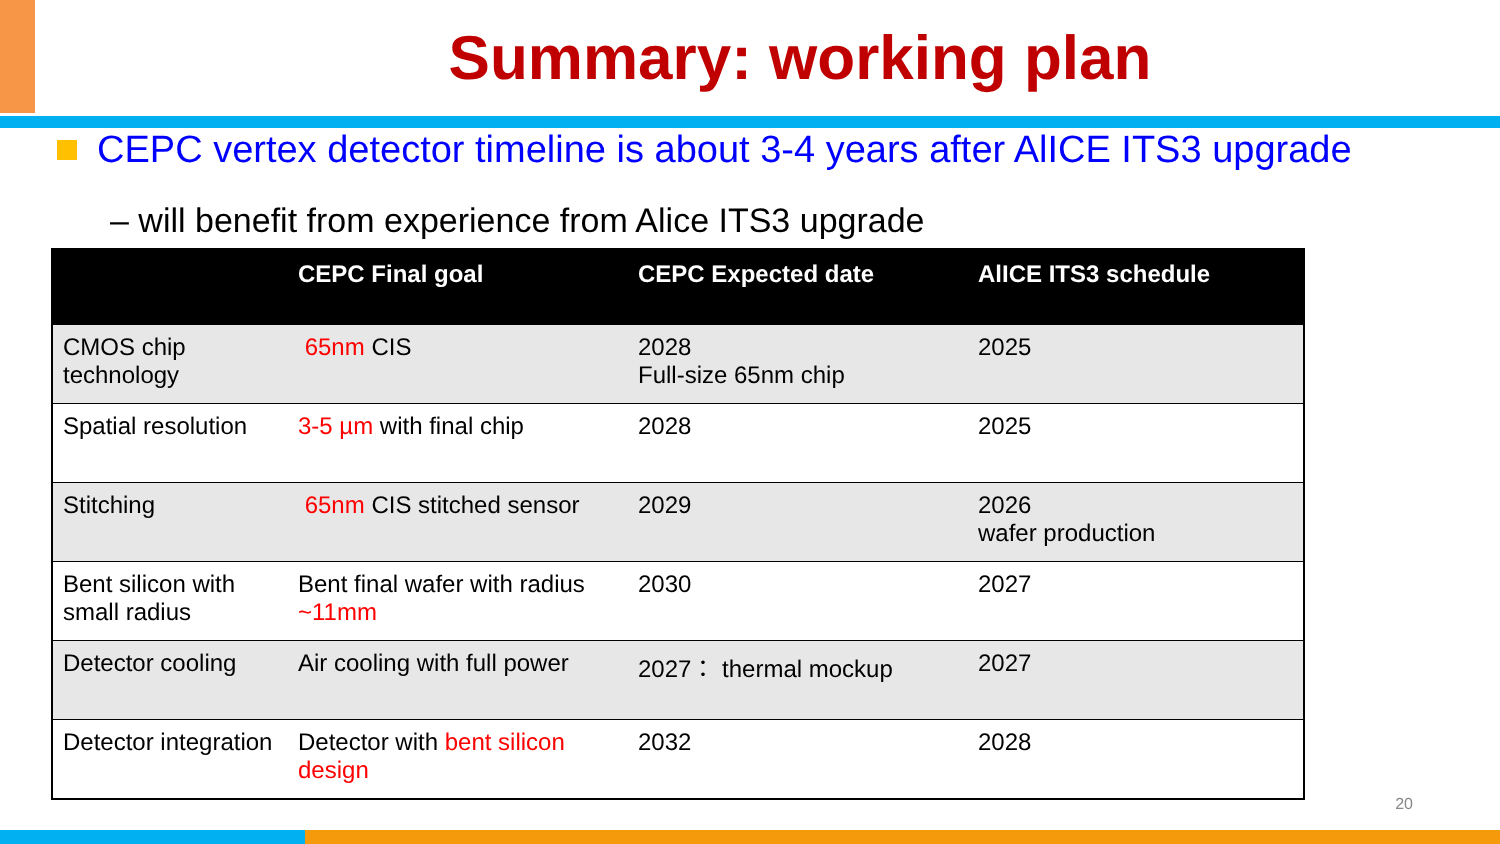Summary: working plan
CEPC vertex detector timeline is about 3-4 years after AlICE ITS3 upgrade
– will benefit from experience from Alice ITS3 upgrade
| | CEPC Final goal | CEPC Expected date | AlICE ITS3 schedule |
| --- | --- | --- | --- |
| CMOS chip technology | 65nm CIS | 2028 Full-size 65nm chip | 2025 |
| Spatial resolution | 3-5 µm with final chip | 2028 | 2025 |
| Stitching | 65nm CIS stitched sensor | 2029 | 2026 wafer production |
| Bent silicon with small radius | Bent final wafer with radius ~11mm | 2030 | 2027 |
| Detector cooling | Air cooling with full power | 2027： thermal mockup | 2027 |
| Detector integration | Detector with bent silicon design | 2032 | 2028 |
20